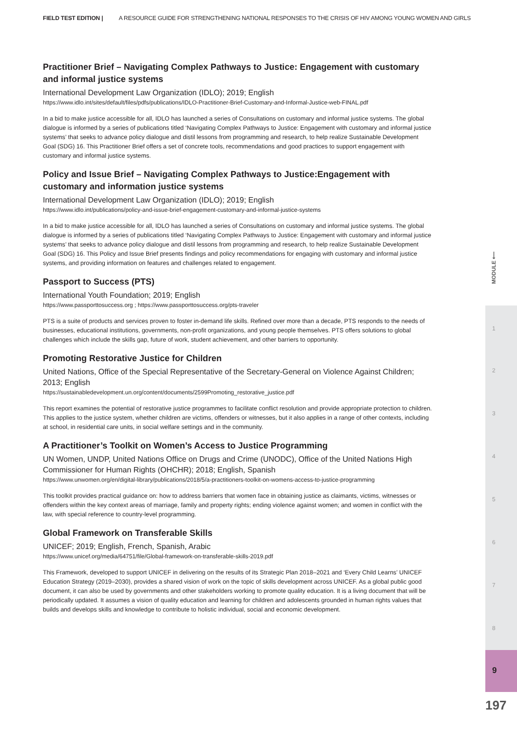FIELD TEST EDITION | A RESOURCE GUIDE FOR STRENGTHENING NATIONAL RESPONSES TO THE CRISIS OF HIV AMONG YOUNG WOMEN AND GIRLS
Practitioner Brief – Navigating Complex Pathways to Justice: Engagement with customary and informal justice systems
International Development Law Organization (IDLO); 2019; English
https://www.idlo.int/sites/default/files/pdfs/publications/IDLO-Practitioner-Brief-Customary-and-Informal-Justice-web-FINAL.pdf
In a bid to make justice accessible for all, IDLO has launched a series of Consultations on customary and informal justice systems. The global dialogue is informed by a series of publications titled ‘Navigating Complex Pathways to Justice: Engagement with customary and informal justice systems’ that seeks to advance policy dialogue and distil lessons from programming and research, to help realize Sustainable Development Goal (SDG) 16. This Practitioner Brief offers a set of concrete tools, recommendations and good practices to support engagement with customary and informal justice systems.
Policy and Issue Brief – Navigating Complex Pathways to Justice:Engagement with customary and information justice systems
International Development Law Organization (IDLO); 2019; English
https://www.idlo.int/publications/policy-and-issue-brief-engagement-customary-and-informal-justice-systems
In a bid to make justice accessible for all, IDLO has launched a series of Consultations on customary and informal justice systems. The global dialogue is informed by a series of publications titled ‘Navigating Complex Pathways to Justice: Engagement with customary and informal justice systems’ that seeks to advance policy dialogue and distil lessons from programming and research, to help realize Sustainable Development Goal (SDG) 16. This Policy and Issue Brief presents findings and policy recommendations for engaging with customary and informal justice systems, and providing information on features and challenges related to engagement.
Passport to Success (PTS)
International Youth Foundation; 2019; English
https://www.passporttosuccess.org ; https://www.passporttosuccess.org/pts-traveler
PTS is a suite of products and services proven to foster in-demand life skills. Refined over more than a decade, PTS responds to the needs of businesses, educational institutions, governments, non-profit organizations, and young people themselves. PTS offers solutions to global challenges which include the skills gap, future of work, student achievement, and other barriers to opportunity.
Promoting Restorative Justice for Children
United Nations, Office of the Special Representative of the Secretary-General on Violence Against Children; 2013; English
https://sustainabledevelopment.un.org/content/documents/2599Promoting_restorative_justice.pdf
This report examines the potential of restorative justice programmes to facilitate conflict resolution and provide appropriate protection to children. This applies to the justice system, whether children are victims, offenders or witnesses, but it also applies in a range of other contexts, including at school, in residential care units, in social welfare settings and in the community.
A Practitioner’s Toolkit on Women’s Access to Justice Programming
UN Women, UNDP, United Nations Office on Drugs and Crime (UNODC), Office of the United Nations High Commissioner for Human Rights (OHCHR); 2018; English, Spanish
https://www.unwomen.org/en/digital-library/publications/2018/5/a-practitioners-toolkit-on-womens-access-to-justice-programming
This toolkit provides practical guidance on: how to address barriers that women face in obtaining justice as claimants, victims, witnesses or offenders within the key context areas of marriage, family and property rights; ending violence against women; and women in conflict with the law, with special reference to country-level programming.
Global Framework on Transferable Skills
UNICEF; 2019; English, French, Spanish, Arabic
https://www.unicef.org/media/64751/file/Global-framework-on-transferable-skills-2019.pdf
This Framework, developed to support UNICEF in delivering on the results of its Strategic Plan 2018–2021 and ‘Every Child Learns’ UNICEF Education Strategy (2019–2030), provides a shared vision of work on the topic of skills development across UNICEF. As a global public good document, it can also be used by governments and other stakeholders working to promote quality education. It is a living document that will be periodically updated. It assumes a vision of quality education and learning for children and adolescents grounded in human rights values that builds and develops skills and knowledge to contribute to holistic individual, social and economic development.
MODULE ⟵
1
2
3
4
5
6
7
8
9
197